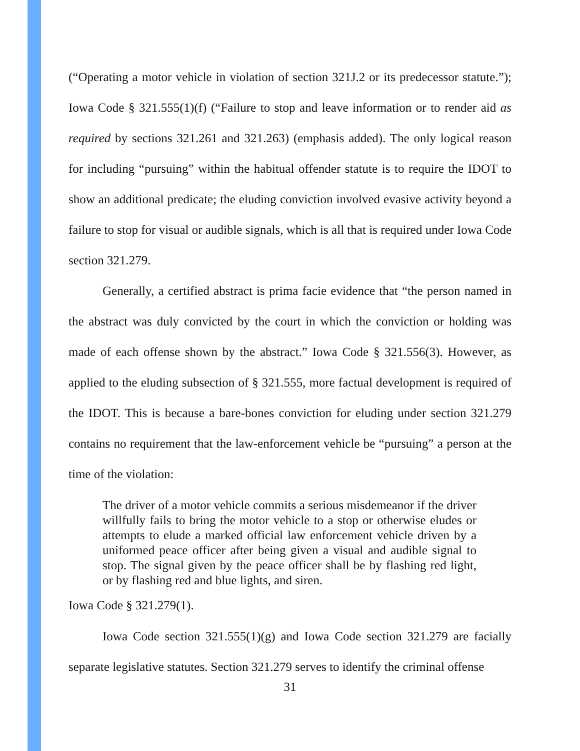(“Operating a motor vehicle in violation of section 321J.2 or its predecessor statute.”); Iowa Code § 321.555(1)(f) (“Failure to stop and leave information or to render aid as required by sections 321.261 and 321.263) (emphasis added). The only logical reason for including “pursuing” within the habitual offender statute is to require the IDOT to show an additional predicate; the eluding conviction involved evasive activity beyond a failure to stop for visual or audible signals, which is all that is required under Iowa Code section 321.279.
Generally, a certified abstract is prima facie evidence that “the person named in the abstract was duly convicted by the court in which the conviction or holding was made of each offense shown by the abstract.” Iowa Code § 321.556(3). However, as applied to the eluding subsection of § 321.555, more factual development is required of the IDOT. This is because a bare-bones conviction for eluding under section 321.279 contains no requirement that the law-enforcement vehicle be “pursuing” a person at the time of the violation:
The driver of a motor vehicle commits a serious misdemeanor if the driver willfully fails to bring the motor vehicle to a stop or otherwise eludes or attempts to elude a marked official law enforcement vehicle driven by a uniformed peace officer after being given a visual and audible signal to stop. The signal given by the peace officer shall be by flashing red light, or by flashing red and blue lights, and siren.
Iowa Code § 321.279(1).
Iowa Code section 321.555(1)(g) and Iowa Code section 321.279 are facially separate legislative statutes. Section 321.279 serves to identify the criminal offense
31